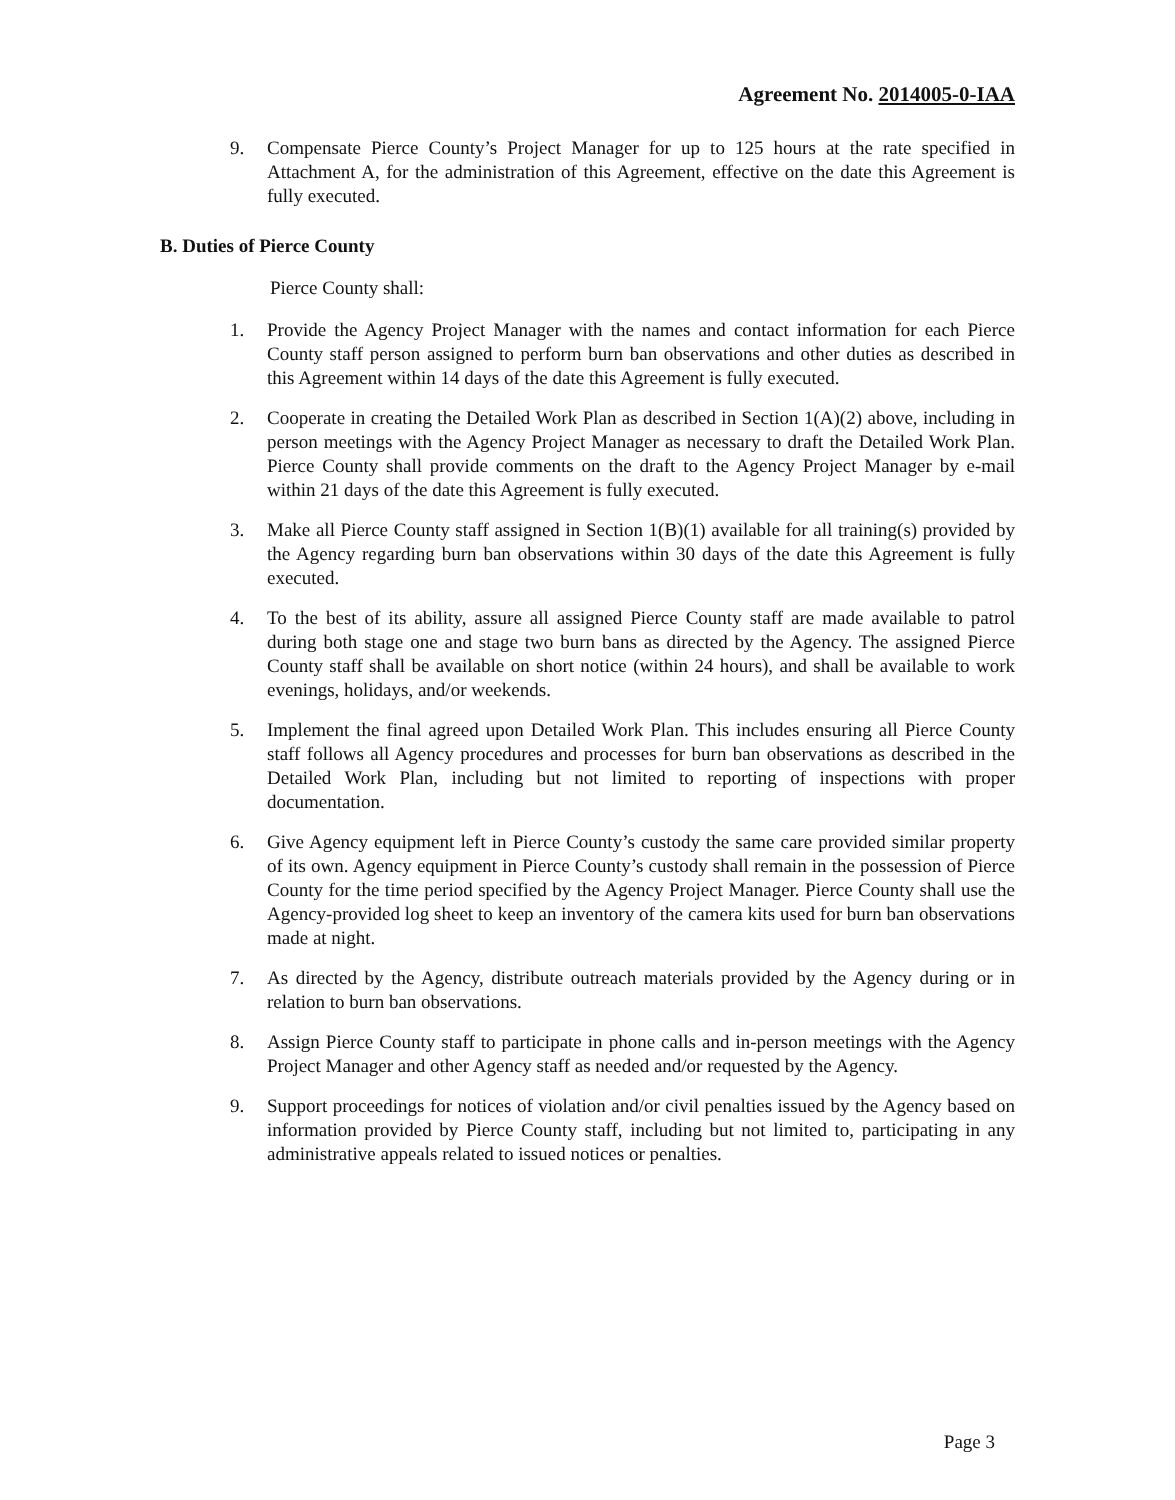Agreement No. 2014005-0-IAA
9. Compensate Pierce County’s Project Manager for up to 125 hours at the rate specified in Attachment A, for the administration of this Agreement, effective on the date this Agreement is fully executed.
B. Duties of Pierce County
Pierce County shall:
1. Provide the Agency Project Manager with the names and contact information for each Pierce County staff person assigned to perform burn ban observations and other duties as described in this Agreement within 14 days of the date this Agreement is fully executed.
2. Cooperate in creating the Detailed Work Plan as described in Section 1(A)(2) above, including in person meetings with the Agency Project Manager as necessary to draft the Detailed Work Plan. Pierce County shall provide comments on the draft to the Agency Project Manager by e-mail within 21 days of the date this Agreement is fully executed.
3. Make all Pierce County staff assigned in Section 1(B)(1) available for all training(s) provided by the Agency regarding burn ban observations within 30 days of the date this Agreement is fully executed.
4. To the best of its ability, assure all assigned Pierce County staff are made available to patrol during both stage one and stage two burn bans as directed by the Agency. The assigned Pierce County staff shall be available on short notice (within 24 hours), and shall be available to work evenings, holidays, and/or weekends.
5. Implement the final agreed upon Detailed Work Plan. This includes ensuring all Pierce County staff follows all Agency procedures and processes for burn ban observations as described in the Detailed Work Plan, including but not limited to reporting of inspections with proper documentation.
6. Give Agency equipment left in Pierce County’s custody the same care provided similar property of its own. Agency equipment in Pierce County’s custody shall remain in the possession of Pierce County for the time period specified by the Agency Project Manager. Pierce County shall use the Agency-provided log sheet to keep an inventory of the camera kits used for burn ban observations made at night.
7. As directed by the Agency, distribute outreach materials provided by the Agency during or in relation to burn ban observations.
8. Assign Pierce County staff to participate in phone calls and in-person meetings with the Agency Project Manager and other Agency staff as needed and/or requested by the Agency.
9. Support proceedings for notices of violation and/or civil penalties issued by the Agency based on information provided by Pierce County staff, including but not limited to, participating in any administrative appeals related to issued notices or penalties.
Page 3